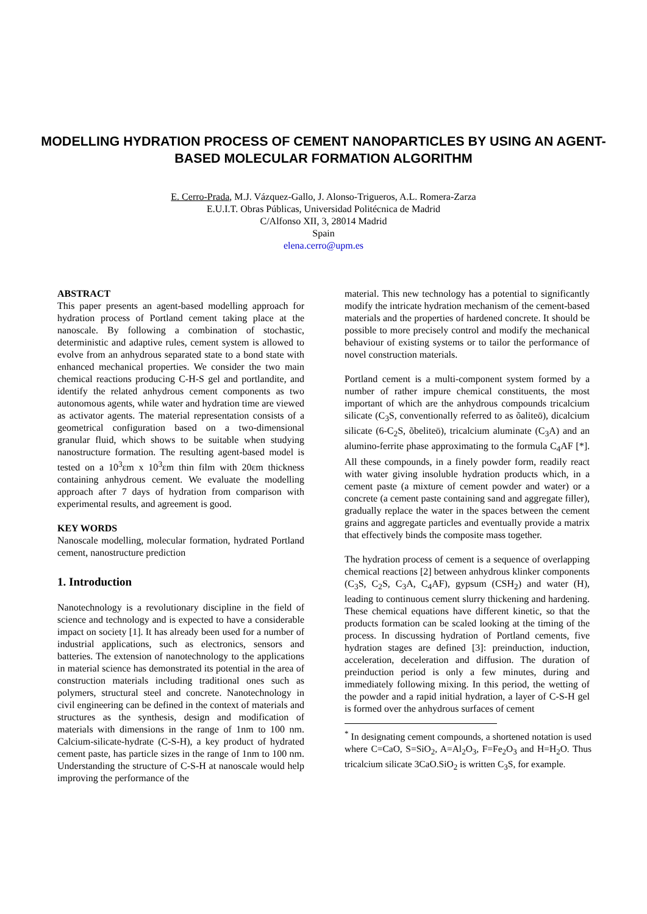MODELLING HYDRATION PROCESS OF CEMENT NANOPARTICLES BY USING AN AGENT-BASED MOLECULAR FORMATION ALGORITHM
E. Cerro-Prada, M.J. Vázquez-Gallo, J. Alonso-Trigueros, A.L. Romera-Zarza
E.U.I.T. Obras Públicas, Universidad Politécnica de Madrid
C/Alfonso XII, 3, 28014 Madrid
Spain
elena.cerro@upm.es
ABSTRACT
This paper presents an agent-based modelling approach for hydration process of Portland cement taking place at the nanoscale. By following a combination of stochastic, deterministic and adaptive rules, cement system is allowed to evolve from an anhydrous separated state to a bond state with enhanced mechanical properties. We consider the two main chemical reactions producing C-H-S gel and portlandite, and identify the related anhydrous cement components as two autonomous agents, while water and hydration time are viewed as activator agents. The material representation consists of a geometrical configuration based on a two-dimensional granular fluid, which shows to be suitable when studying nanostructure formation. The resulting agent-based model is tested on a 10<sup>3</sup>εm x 10<sup>3</sup>εm thin film with 20εm thickness containing anhydrous cement. We evaluate the modelling approach after 7 days of hydration from comparison with experimental results, and agreement is good.
KEY WORDS
Nanoscale modelling, molecular formation, hydrated Portland cement, nanostructure prediction
1. Introduction
Nanotechnology is a revolutionary discipline in the field of science and technology and is expected to have a considerable impact on society [1]. It has already been used for a number of industrial applications, such as electronics, sensors and batteries. The extension of nanotechnology to the applications in material science has demonstrated its potential in the area of construction materials including traditional ones such as polymers, structural steel and concrete. Nanotechnology in civil engineering can be defined in the context of materials and structures as the synthesis, design and modification of materials with dimensions in the range of 1nm to 100 nm. Calcium-silicate-hydrate (C-S-H), a key product of hydrated cement paste, has particle sizes in the range of 1nm to 100 nm. Understanding the structure of C-S-H at nanoscale would help improving the performance of the
material. This new technology has a potential to significantly modify the intricate hydration mechanism of the cement-based materials and the properties of hardened concrete. It should be possible to more precisely control and modify the mechanical behaviour of existing systems or to tailor the performance of novel construction materials.
Portland cement is a multi-component system formed by a number of rather impure chemical constituents, the most important of which are the anhydrous compounds tricalcium silicate (C<sub>3</sub>S, conventionally referred to as õaliteö), dicalcium silicate (6-C<sub>2</sub>S, õbeliteö), tricalcium aluminate (C<sub>3</sub>A) and an alumino-ferrite phase approximating to the formula C<sub>4</sub>AF [*]. All these compounds, in a finely powder form, readily react with water giving insoluble hydration products which, in a cement paste (a mixture of cement powder and water) or a concrete (a cement paste containing sand and aggregate filler), gradually replace the water in the spaces between the cement grains and aggregate particles and eventually provide a matrix that effectively binds the composite mass together.
The hydration process of cement is a sequence of overlapping chemical reactions [2] between anhydrous klinker components (C<sub>3</sub>S, C<sub>2</sub>S, C<sub>3</sub>A, C<sub>4</sub>AF), gypsum (CSH<sub>2</sub>) and water (H), leading to continuous cement slurry thickening and hardening. These chemical equations have different kinetic, so that the products formation can be scaled looking at the timing of the process. In discussing hydration of Portland cements, five hydration stages are defined [3]: preinduction, induction, acceleration, deceleration and diffusion. The duration of preinduction period is only a few minutes, during and immediately following mixing. In this period, the wetting of the powder and a rapid initial hydration, a layer of C-S-H gel is formed over the anhydrous surfaces of cement
<sup>*</sup> In designating cement compounds, a shortened notation is used where C=CaO, S=SiO<sub>2</sub>, A=Al<sub>2</sub>O<sub>3</sub>, F=Fe<sub>2</sub>O<sub>3</sub> and H=H<sub>2</sub>O. Thus tricalcium silicate 3CaO.SiO<sub>2</sub> is written C<sub>3</sub>S, for example.